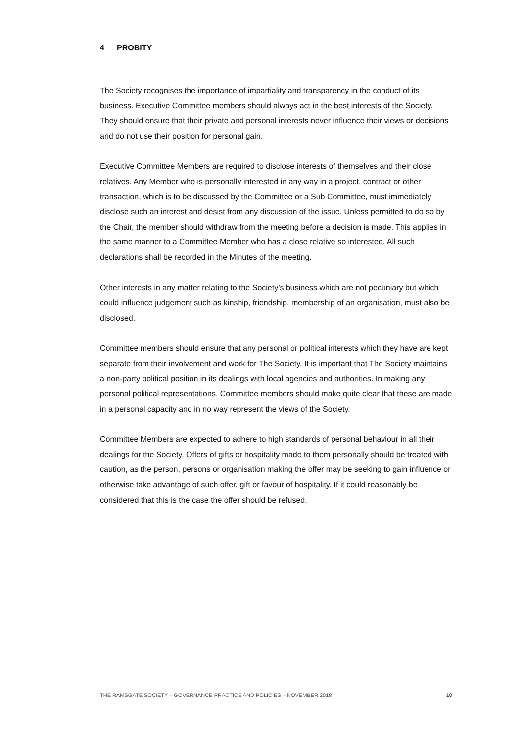4 PROBITY
The Society recognises the importance of impartiality and transparency in the conduct of its business. Executive Committee members should always act in the best interests of the Society. They should ensure that their private and personal interests never influence their views or decisions and do not use their position for personal gain.
Executive Committee Members are required to disclose interests of themselves and their close relatives. Any Member who is personally interested in any way in a project, contract or other transaction, which is to be discussed by the Committee or a Sub Committee, must immediately disclose such an interest and desist from any discussion of the issue. Unless permitted to do so by the Chair, the member should withdraw from the meeting before a decision is made. This applies in the same manner to a Committee Member who has a close relative so interested. All such declarations shall be recorded in the Minutes of the meeting.
Other interests in any matter relating to the Society’s business which are not pecuniary but which could influence judgement such as kinship, friendship, membership of an organisation, must also be disclosed.
Committee members should ensure that any personal or political interests which they have are kept separate from their involvement and work for The Society. It is important that The Society maintains a non-party political position in its dealings with local agencies and authorities. In making any personal political representations, Committee members should make quite clear that these are made in a personal capacity and in no way represent the views of the Society.
Committee Members are expected to adhere to high standards of personal behaviour in all their dealings for the Society. Offers of gifts or hospitality made to them personally should be treated with caution, as the person, persons or organisation making the offer may be seeking to gain influence or otherwise take advantage of such offer, gift or favour of hospitality. If it could reasonably be considered that this is the case the offer should be refused.
THE RAMSGATE SOCIETY – GOVERNANCE PRACTICE AND POLICIES – NOVEMBER 2018 10